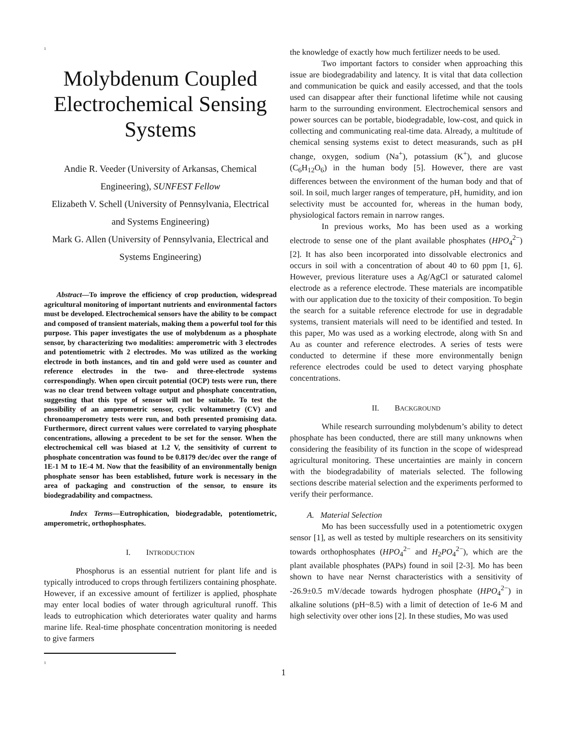1
Molybdenum Coupled Electrochemical Sensing Systems
Andie R. Veeder (University of Arkansas, Chemical Engineering), SUNFEST Fellow
Elizabeth V. Schell (University of Pennsylvania, Electrical and Systems Engineering)
Mark G. Allen (University of Pennsylvania, Electrical and Systems Engineering)
Abstract—To improve the efficiency of crop production, widespread agricultural monitoring of important nutrients and environmental factors must be developed. Electrochemical sensors have the ability to be compact and composed of transient materials, making them a powerful tool for this purpose. This paper investigates the use of molybdenum as a phosphate sensor, by characterizing two modalities: amperometric with 3 electrodes and potentiometric with 2 electrodes. Mo was utilized as the working electrode in both instances, and tin and gold were used as counter and reference electrodes in the two- and three-electrode systems correspondingly. When open circuit potential (OCP) tests were run, there was no clear trend between voltage output and phosphate concentration, suggesting that this type of sensor will not be suitable. To test the possibility of an amperometric sensor, cyclic voltammetry (CV) and chronoamperometry tests were run, and both presented promising data. Furthermore, direct current values were correlated to varying phosphate concentrations, allowing a precedent to be set for the sensor. When the electrochemical cell was biased at 1.2 V, the sensitivity of current to phosphate concentration was found to be 0.8179 dec/dec over the range of 1E-1 M to 1E-4 M. Now that the feasibility of an environmentally benign phosphate sensor has been established, future work is necessary in the area of packaging and construction of the sensor, to ensure its biodegradability and compactness.
Index Terms—Eutrophication, biodegradable, potentiometric, amperometric, orthophosphates.
I. INTRODUCTION
Phosphorus is an essential nutrient for plant life and is typically introduced to crops through fertilizers containing phosphate. However, if an excessive amount of fertilizer is applied, phosphate may enter local bodies of water through agricultural runoff. This leads to eutrophication which deteriorates water quality and harms marine life. Real-time phosphate concentration monitoring is needed to give farmers
1
the knowledge of exactly how much fertilizer needs to be used.
Two important factors to consider when approaching this issue are biodegradability and latency. It is vital that data collection and communication be quick and easily accessed, and that the tools used can disappear after their functional lifetime while not causing harm to the surrounding environment. Electrochemical sensors and power sources can be portable, biodegradable, low-cost, and quick in collecting and communicating real-time data. Already, a multitude of chemical sensing systems exist to detect measurands, such as pH change, oxygen, sodium (Na<sup>+</sup>), potassium (K<sup>+</sup>), and glucose (C<sub>6</sub>H<sub>12</sub>O<sub>6</sub>) in the human body [5]. However, there are vast differences between the environment of the human body and that of soil. In soil, much larger ranges of temperature, pH, humidity, and ion selectivity must be accounted for, whereas in the human body, physiological factors remain in narrow ranges.
In previous works, Mo has been used as a working electrode to sense one of the plant available phosphates (HPO<sub>4</sub><sup>2−</sup>) [2]. It has also been incorporated into dissolvable electronics and occurs in soil with a concentration of about 40 to 60 ppm [1, 6]. However, previous literature uses a Ag/AgCl or saturated calomel electrode as a reference electrode. These materials are incompatible with our application due to the toxicity of their composition. To begin the search for a suitable reference electrode for use in degradable systems, transient materials will need to be identified and tested. In this paper, Mo was used as a working electrode, along with Sn and Au as counter and reference electrodes. A series of tests were conducted to determine if these more environmentally benign reference electrodes could be used to detect varying phosphate concentrations.
II. BACKGROUND
While research surrounding molybdenum’s ability to detect phosphate has been conducted, there are still many unknowns when considering the feasibility of its function in the scope of widespread agricultural monitoring. These uncertainties are mainly in concern with the biodegradability of materials selected. The following sections describe material selection and the experiments performed to verify their performance.
A. Material Selection
Mo has been successfully used in a potentiometric oxygen sensor [1], as well as tested by multiple researchers on its sensitivity towards orthophosphates (HPO<sub>4</sub><sup>2−</sup> and H<sub>2</sub>PO<sub>4</sub><sup>2−</sup>), which are the plant available phosphates (PAPs) found in soil [2-3]. Mo has been shown to have near Nernst characteristics with a sensitivity of -26.9±0.5 mV/decade towards hydrogen phosphate (HPO<sub>4</sub><sup>2−</sup>) in alkaline solutions (pH~8.5) with a limit of detection of 1e-6 M and high selectivity over other ions [2]. In these studies, Mo was used
1